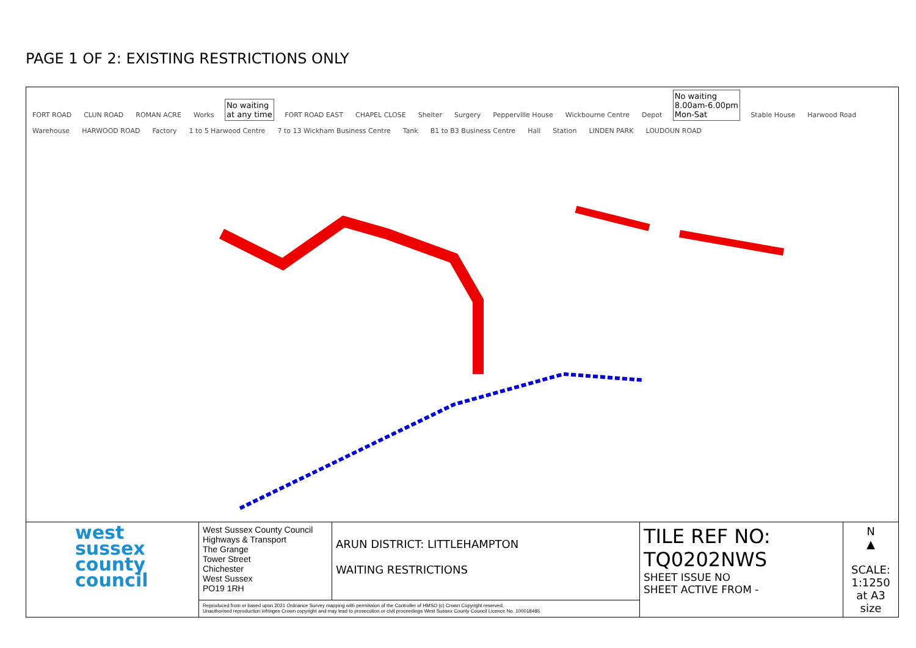PAGE 1 OF 2: EXISTING RESTRICTIONS ONLY
FORT ROAD CLUN ROAD ROMAN ACRE Works No waiting
at any time FORT ROAD EAST CHAPEL CLOSE Shelter Surgery Pepperville House Wickbourne Centre Depot No waiting
8.00am-6.00pm
Mon-Sat Stable House Harwood Road Warehouse HARWOOD ROAD Factory 1 to 5 Harwood Centre 7 to 13 Wickham Business Centre Tank B1 to B3 Business Centre Hall Station LINDEN PARK LOUDOUN ROAD
| west sussex county council | West Sussex County Council Highways & Transport The Grange Tower Street Chichester West Sussex PO19 1RH | ARUN DISTRICT: LITTLEHAMPTON WAITING RESTRICTIONS | TILE REF NO: TQ0202NWS SHEET ISSUE NO SHEET ACTIVE FROM - | N ▲ SCALE: 1:1250 at A3 size |
| | Reproduced from or based upon 2021 Ordnance Survey mapping with permission of the Controller of HMSO (c) Crown Copyright reserved. Unauthorised reproduction infringes Crown copyright and may lead to prosecution or civil proceedings West Sussex County Council Licence No. 100018485 | | | |